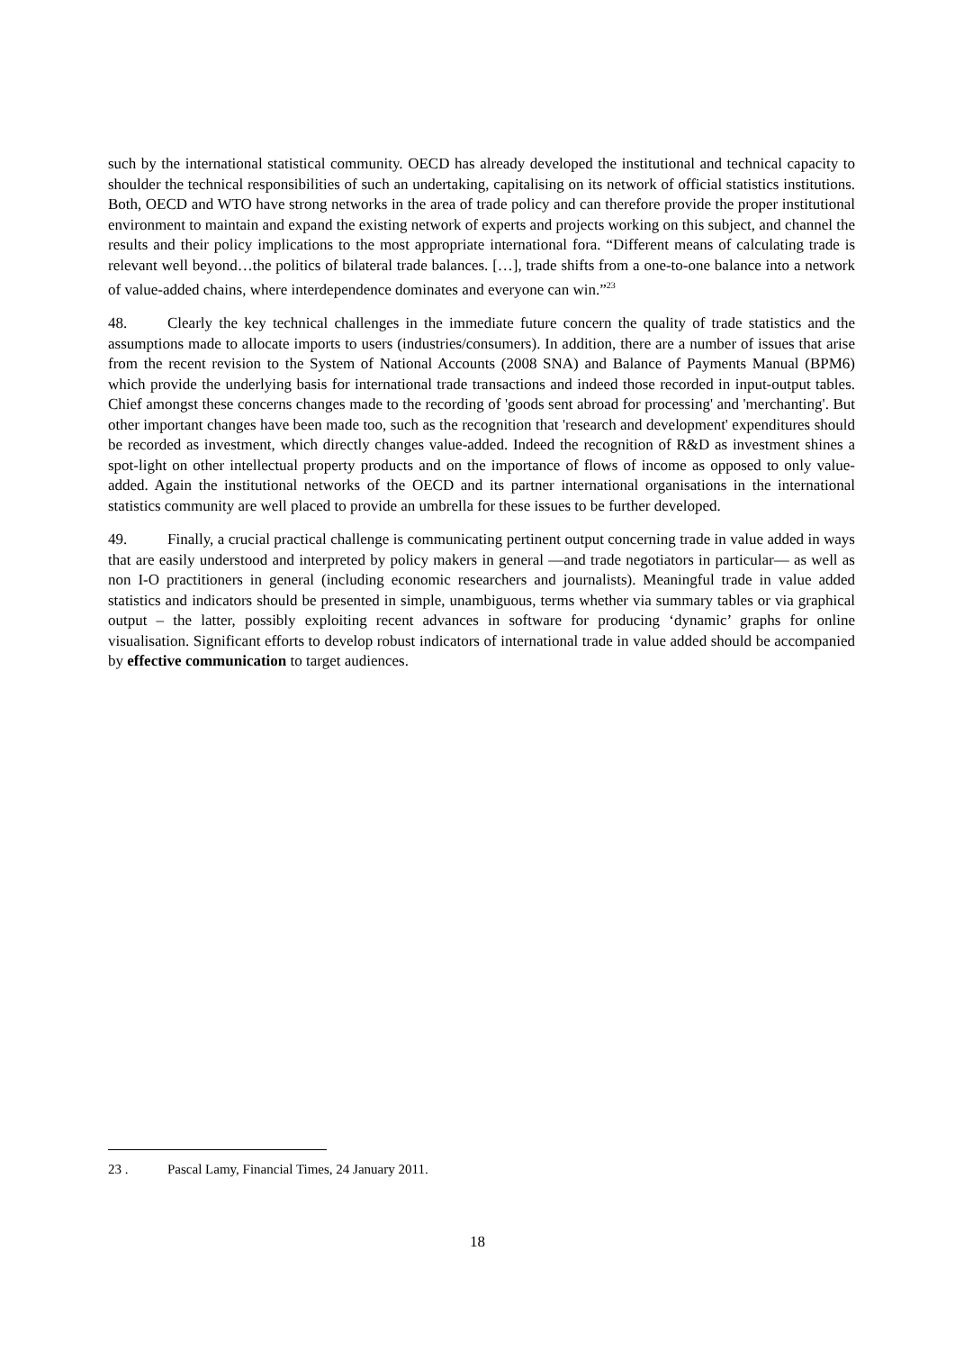such by the international statistical community. OECD has already developed the institutional and technical capacity to shoulder the technical responsibilities of such an undertaking, capitalising on its network of official statistics institutions. Both, OECD and WTO have strong networks in the area of trade policy and can therefore provide the proper institutional environment to maintain and expand the existing network of experts and projects working on this subject, and channel the results and their policy implications to the most appropriate international fora. “Different means of calculating trade is relevant well beyond…the politics of bilateral trade balances. […], trade shifts from a one-to-one balance into a network of value-added chains, where interdependence dominates and everyone can win.”<sup>23</sup>
48. Clearly the key technical challenges in the immediate future concern the quality of trade statistics and the assumptions made to allocate imports to users (industries/consumers). In addition, there are a number of issues that arise from the recent revision to the System of National Accounts (2008 SNA) and Balance of Payments Manual (BPM6) which provide the underlying basis for international trade transactions and indeed those recorded in input-output tables. Chief amongst these concerns changes made to the recording of 'goods sent abroad for processing' and 'merchanting'. But other important changes have been made too, such as the recognition that 'research and development' expenditures should be recorded as investment, which directly changes value-added. Indeed the recognition of R&D as investment shines a spot-light on other intellectual property products and on the importance of flows of income as opposed to only value-added. Again the institutional networks of the OECD and its partner international organisations in the international statistics community are well placed to provide an umbrella for these issues to be further developed.
49. Finally, a crucial practical challenge is communicating pertinent output concerning trade in value added in ways that are easily understood and interpreted by policy makers in general —and trade negotiators in particular— as well as non I-O practitioners in general (including economic researchers and journalists). Meaningful trade in value added statistics and indicators should be presented in simple, unambiguous, terms whether via summary tables or via graphical output – the latter, possibly exploiting recent advances in software for producing ‘dynamic’ graphs for online visualisation. Significant efforts to develop robust indicators of international trade in value added should be accompanied by effective communication to target audiences.
23 . Pascal Lamy, Financial Times, 24 January 2011.
18